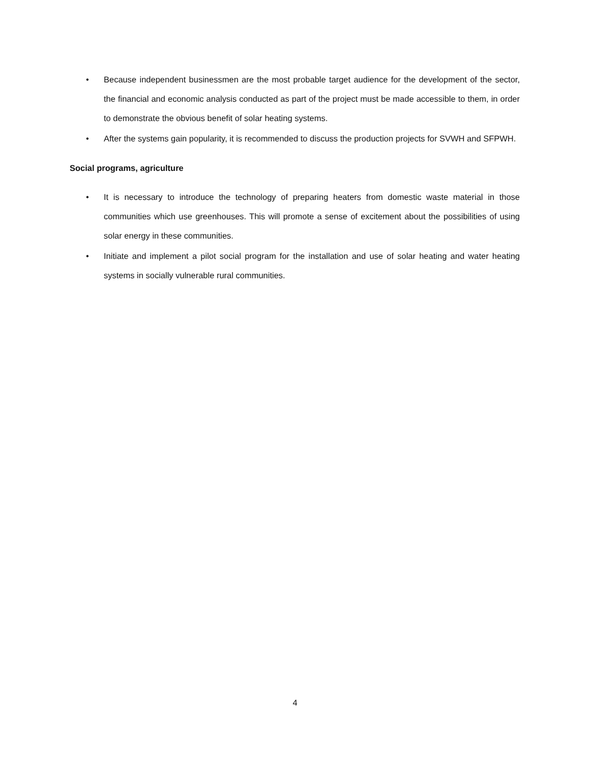• Because independent businessmen are the most probable target audience for the development of the sector, the financial and economic analysis conducted as part of the project must be made accessible to them, in order to demonstrate the obvious benefit of solar heating systems.
• After the systems gain popularity, it is recommended to discuss the production projects for SVWH and SFPWH.
Social programs, agriculture
• It is necessary to introduce the technology of preparing heaters from domestic waste material in those communities which use greenhouses. This will promote a sense of excitement about the possibilities of using solar energy in these communities.
• Initiate and implement a pilot social program for the installation and use of solar heating and water heating systems in socially vulnerable rural communities.
4